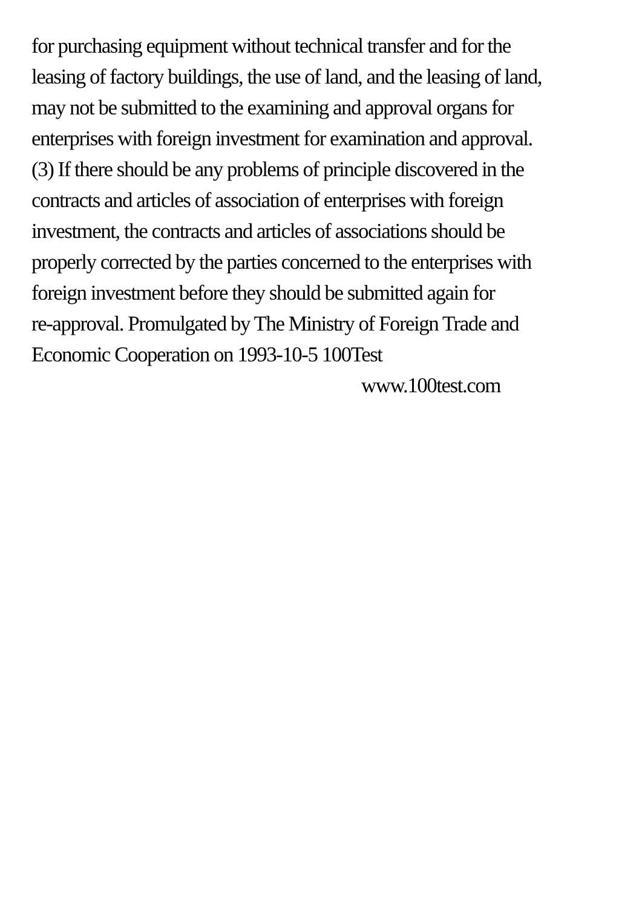for purchasing equipment without technical transfer and for the
leasing of factory buildings, the use of land, and the leasing of land,
may not be submitted to the examining and approval organs for
enterprises with foreign investment for examination and approval.
(3) If there should be any problems of principle discovered in the
contracts and articles of association of enterprises with foreign
investment, the contracts and articles of associations should be
properly corrected by the parties concerned to the enterprises with
foreign investment before they should be submitted again for
re-approval. Promulgated by The Ministry of Foreign Trade and
Economic Cooperation on 1993-10-5 100Test
www.100test.com